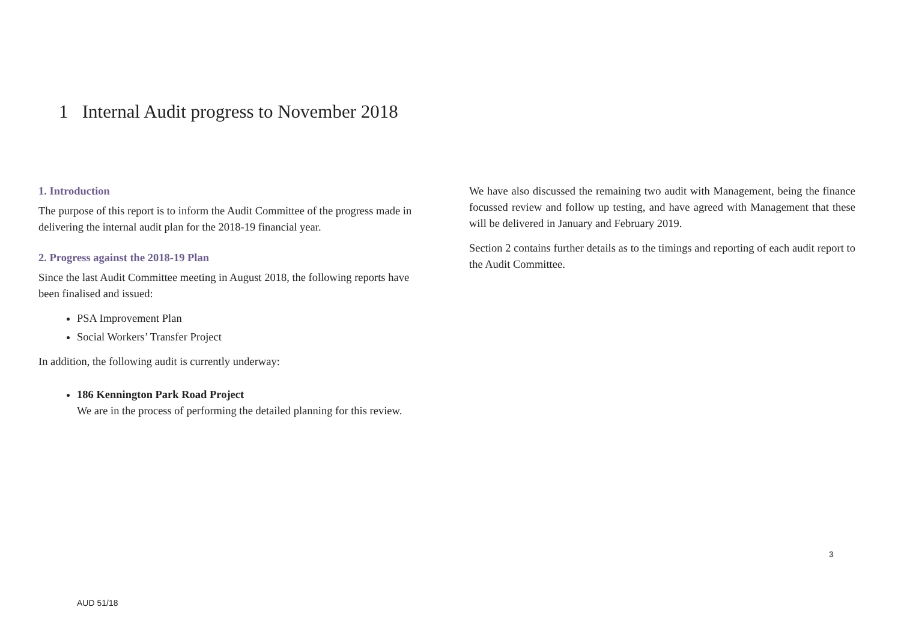1 Internal Audit progress to November 2018
1. Introduction
The purpose of this report is to inform the Audit Committee of the progress made in delivering the internal audit plan for the 2018-19 financial year.
2. Progress against the 2018-19 Plan
Since the last Audit Committee meeting in August 2018, the following reports have been finalised and issued:
PSA Improvement Plan
Social Workers’ Transfer Project
In addition, the following audit is currently underway:
186 Kennington Park Road Project
We are in the process of performing the detailed planning for this review.
We have also discussed the remaining two audit with Management, being the finance focussed review and follow up testing, and have agreed with Management that these will be delivered in January and February 2019.
Section 2 contains further details as to the timings and reporting of each audit report to the Audit Committee.
3
AUD 51/18